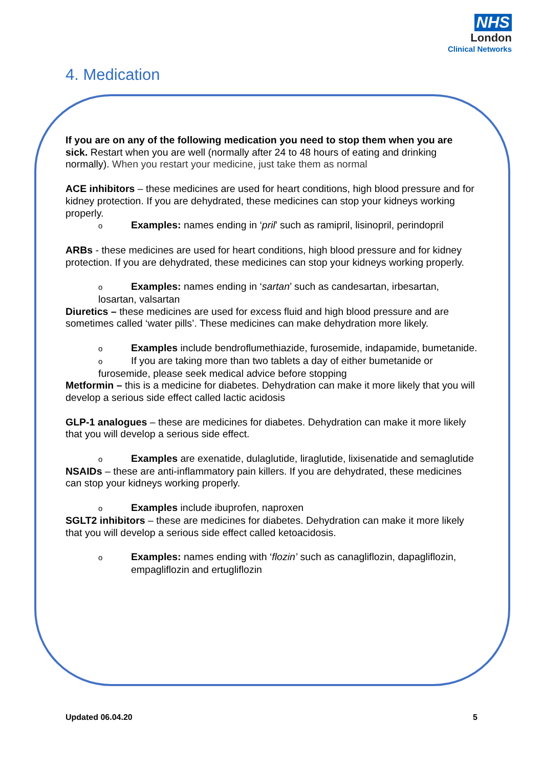NHS
London
Clinical Networks
4. Medication
If you are on any of the following medication you need to stop them when you are sick. Restart when you are well (normally after 24 to 48 hours of eating and drinking normally). When you restart your medicine, just take them as normal
ACE inhibitors – these medicines are used for heart conditions, high blood pressure and for kidney protection. If you are dehydrated, these medicines can stop your kidneys working properly.
o Examples: names ending in ‘pril’ such as ramipril, lisinopril, perindopril
ARBs - these medicines are used for heart conditions, high blood pressure and for kidney protection. If you are dehydrated, these medicines can stop your kidneys working properly.
o Examples: names ending in ‘sartan’ such as candesartan, irbesartan, losartan, valsartan
Diuretics – these medicines are used for excess fluid and high blood pressure and are sometimes called ‘water pills’. These medicines can make dehydration more likely.
o Examples include bendroflumethiazide, furosemide, indapamide, bumetanide.
o If you are taking more than two tablets a day of either bumetanide or furosemide, please seek medical advice before stopping
Metformin – this is a medicine for diabetes. Dehydration can make it more likely that you will develop a serious side effect called lactic acidosis
GLP-1 analogues – these are medicines for diabetes. Dehydration can make it more likely that you will develop a serious side effect.
o Examples are exenatide, dulaglutide, liraglutide, lixisenatide and semaglutide
NSAIDs – these are anti-inflammatory pain killers. If you are dehydrated, these medicines can stop your kidneys working properly.
o Examples include ibuprofen, naproxen
SGLT2 inhibitors – these are medicines for diabetes. Dehydration can make it more likely that you will develop a serious side effect called ketoacidosis.
o Examples: names ending with ‘flozin’ such as canagliflozin, dapagliflozin, empagliflozin and ertugliflozin
Updated 06.04.20 5